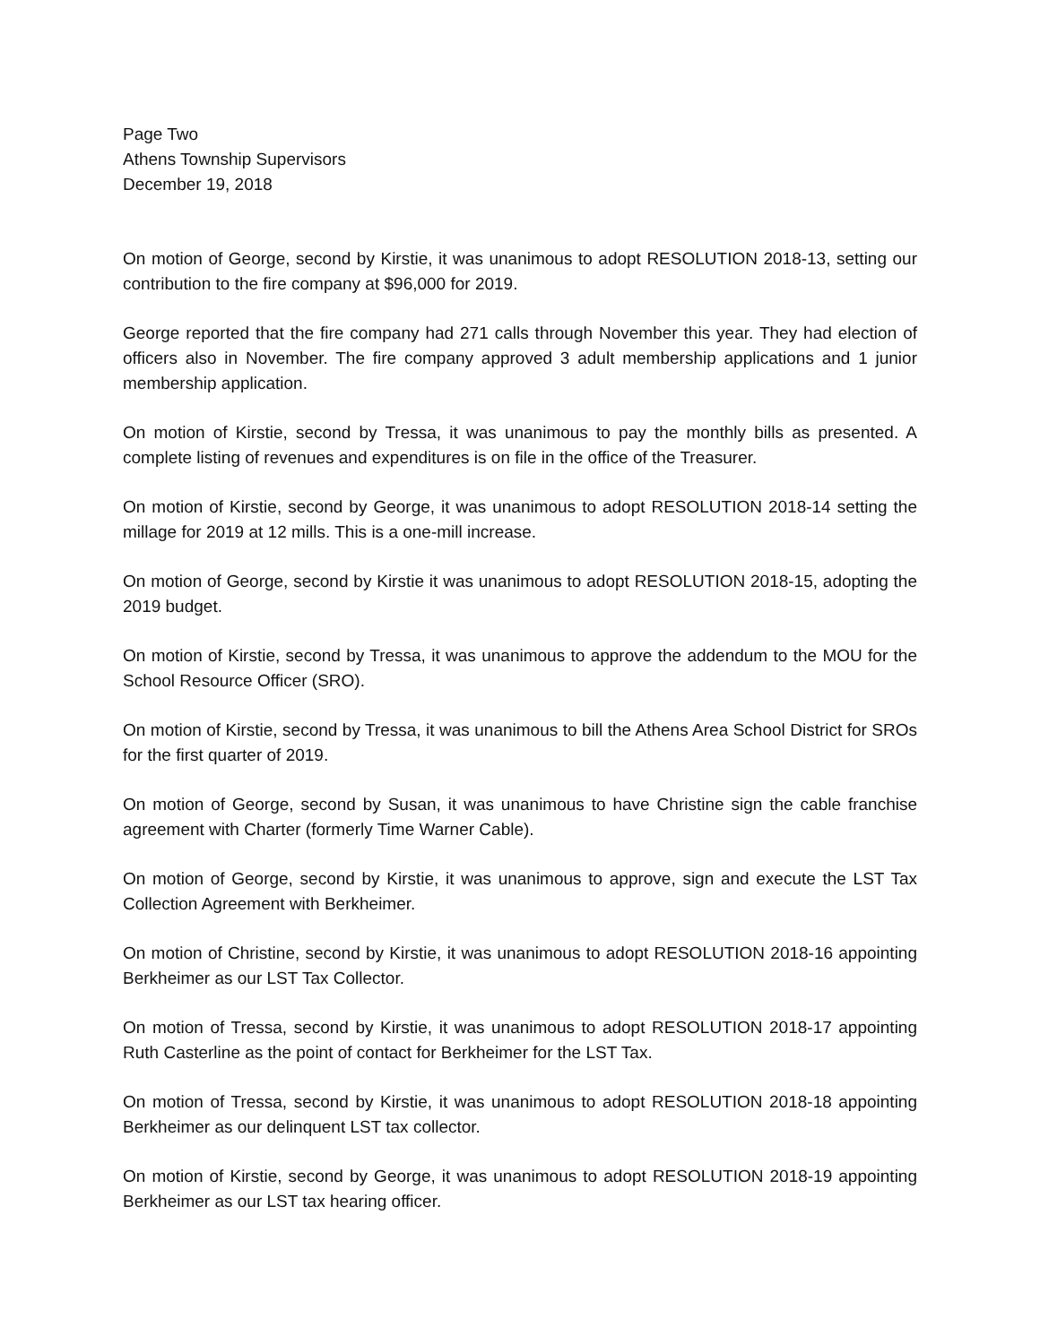Page Two
Athens Township Supervisors
December 19, 2018
On motion of George, second by Kirstie, it was unanimous to adopt RESOLUTION 2018-13, setting our contribution to the fire company at $96,000 for 2019.
George reported that the fire company had 271 calls through November this year. They had election of officers also in November. The fire company approved 3 adult membership applications and 1 junior membership application.
On motion of Kirstie, second by Tressa, it was unanimous to pay the monthly bills as presented. A complete listing of revenues and expenditures is on file in the office of the Treasurer.
On motion of Kirstie, second by George, it was unanimous to adopt RESOLUTION 2018-14 setting the millage for 2019 at 12 mills. This is a one-mill increase.
On motion of George, second by Kirstie it was unanimous to adopt RESOLUTION 2018-15, adopting the 2019 budget.
On motion of Kirstie, second by Tressa, it was unanimous to approve the addendum to the MOU for the School Resource Officer (SRO).
On motion of Kirstie, second by Tressa, it was unanimous to bill the Athens Area School District for SROs for the first quarter of 2019.
On motion of George, second by Susan, it was unanimous to have Christine sign the cable franchise agreement with Charter (formerly Time Warner Cable).
On motion of George, second by Kirstie, it was unanimous to approve, sign and execute the LST Tax Collection Agreement with Berkheimer.
On motion of Christine, second by Kirstie, it was unanimous to adopt RESOLUTION 2018-16 appointing Berkheimer as our LST Tax Collector.
On motion of Tressa, second by Kirstie, it was unanimous to adopt RESOLUTION 2018-17 appointing Ruth Casterline as the point of contact for Berkheimer for the LST Tax.
On motion of Tressa, second by Kirstie, it was unanimous to adopt RESOLUTION 2018-18 appointing Berkheimer as our delinquent LST tax collector.
On motion of Kirstie, second by George, it was unanimous to adopt RESOLUTION 2018-19 appointing Berkheimer as our LST tax hearing officer.